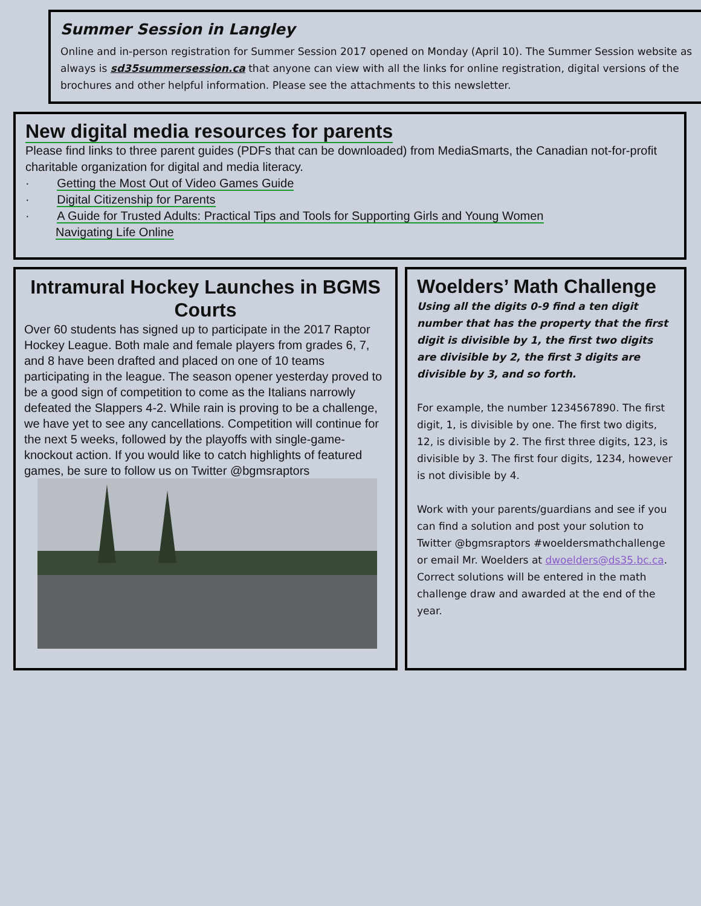Summer Session in Langley
Online and in-person registration for Summer Session 2017 opened on Monday (April 10). The Summer Session website as always is sd35summersession.ca that anyone can view with all the links for online registration, digital versions of the brochures and other helpful information. Please see the attachments to this newsletter.
New digital media resources for parents
Please find links to three parent guides (PDFs that can be downloaded) from MediaSmarts, the Canadian not-for-profit charitable organization for digital and media literacy.
· Getting the Most Out of Video Games Guide
· Digital Citizenship for Parents
· A Guide for Trusted Adults: Practical Tips and Tools for Supporting Girls and Young Women
Navigating Life Online
Intramural Hockey Launches in BGMS Courts
Over 60 students has signed up to participate in the 2017 Raptor Hockey League. Both male and female players from grades 6, 7, and 8 have been drafted and placed on one of 10 teams participating in the league. The season opener yesterday proved to be a good sign of competition to come as the Italians narrowly defeated the Slappers 4-2. While rain is proving to be a challenge, we have yet to see any cancellations. Competition will continue for the next 5 weeks, followed by the playoffs with single-game-knockout action. If you would like to catch highlights of featured games, be sure to follow us on Twitter @bgmsraptors
Woelders’ Math Challenge
Using all the digits 0-9 find a ten digit number that has the property that the first digit is divisible by 1, the first two digits are divisible by 2, the first 3 digits are divisible by 3, and so forth.
For example, the number 1234567890. The first digit, 1, is divisible by one. The first two digits, 12, is divisible by 2. The first three digits, 123, is divisible by 3. The first four digits, 1234, however is not divisible by 4.
Work with your parents/guardians and see if you can find a solution and post your solution to Twitter @bgmsraptors #woeldersmathchallenge or email Mr. Woelders at dwoelders@ds35.bc.ca. Correct solutions will be entered in the math challenge draw and awarded at the end of the year.